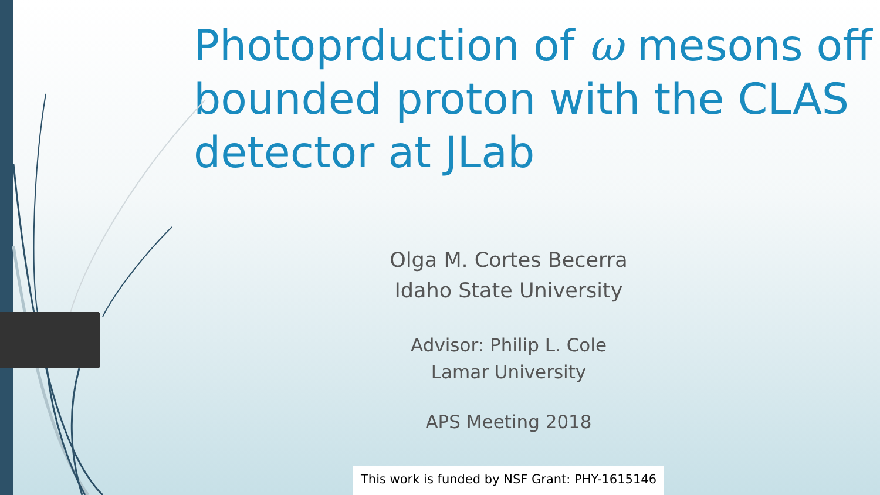Photoprduction of ω mesons off bounded proton with the CLAS detector at JLab
Olga M. Cortes Becerra
Idaho State University
Advisor: Philip L. Cole
Lamar University
APS Meeting 2018
This work is funded by NSF Grant: PHY-1615146